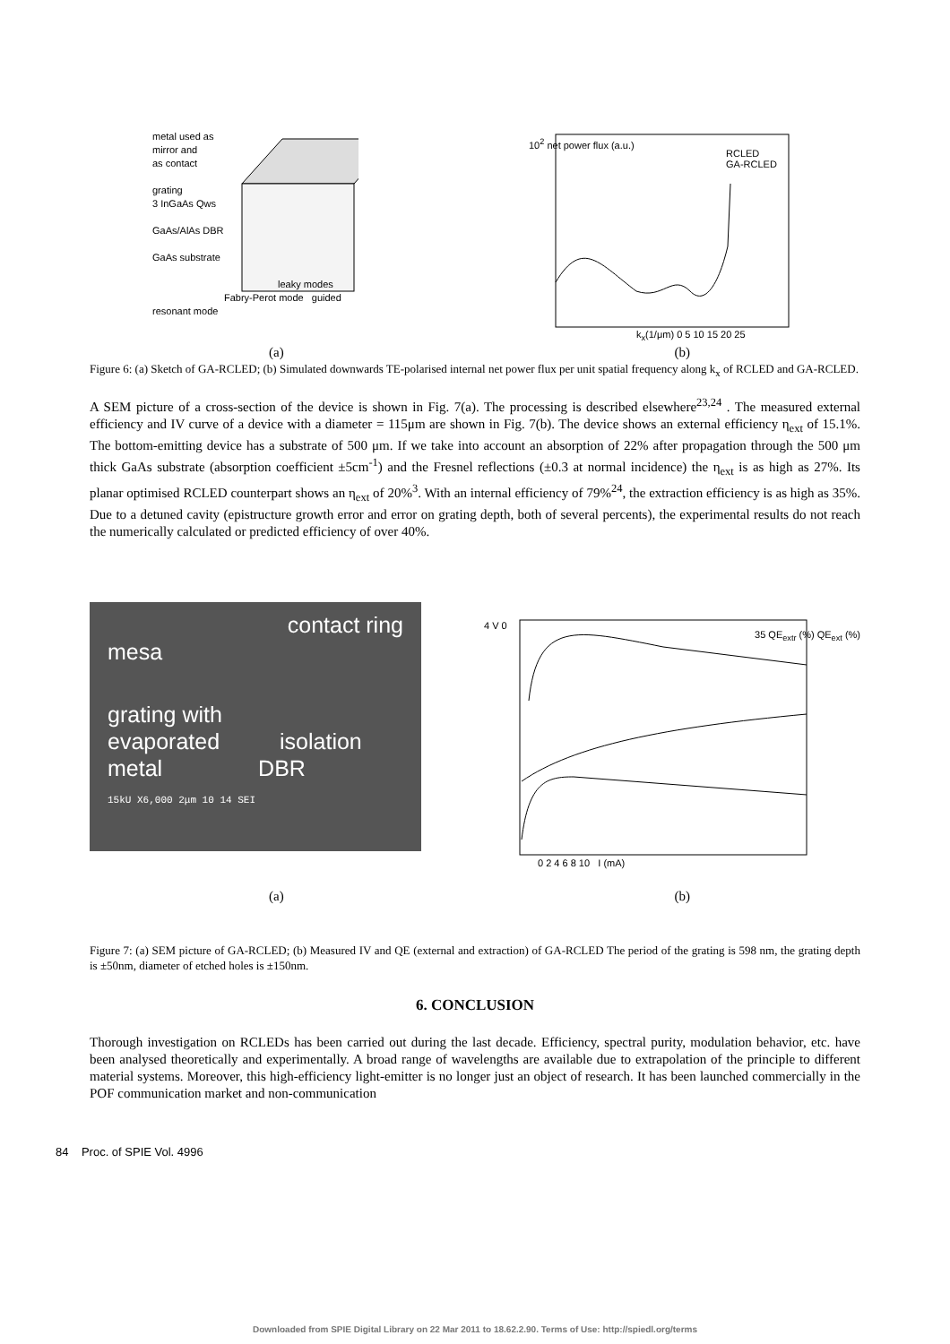metal used as
mirror and
as contact
grating
3 InGaAs Qws
GaAs/AlAs DBR
GaAs substrate
leaky modes
Fabry-Perot mode guided resonant mode
RCLED
GA-RCLED
10<sup>2</sup> net power flux (a.u.)
k<sub>x</sub>(1/μm) 0 5 10 15 20 25
(a) (b)
Figure 6: (a) Sketch of GA-RCLED; (b) Simulated downwards TE-polarised internal net power flux per unit spatial frequency along k<sub>x</sub> of RCLED and GA-RCLED.
A SEM picture of a cross-section of the device is shown in Fig. 7(a). The processing is described elsewhere<sup>23,24</sup> . The measured external efficiency and IV curve of a device with a diameter = 115μm are shown in Fig. 7(b). The device shows an external efficiency η<sub>ext</sub> of 15.1%. The bottom-emitting device has a substrate of 500 μm. If we take into account an absorption of 22% after propagation through the 500 μm thick GaAs substrate (absorption coefficient ±5cm<sup>-1</sup>) and the Fresnel reflections (±0.3 at normal incidence) the η<sub>ext</sub> is as high as 27%. Its planar optimised RCLED counterpart shows an η<sub>ext</sub> of 20%<sup>3</sup>. With an internal efficiency of 79%<sup>24</sup>, the extraction efficiency is as high as 35%. Due to a detuned cavity (epistructure growth error and error on grating depth, both of several percents), the experimental results do not reach the numerically calculated or predicted efficiency of over 40%.
contact ring
mesa
grating with
evaporated isolation
metal DBR
15kU X6,000 2μm 10 14 SEI
4 V 0
35 QE<sub>extr</sub> (%) QE<sub>ext</sub> (%)
0 2 4 6 8 10 I (mA)
(a) (b)
Figure 7: (a) SEM picture of GA-RCLED; (b) Measured IV and QE (external and extraction) of GA-RCLED The period of the grating is 598 nm, the grating depth is ±50nm, diameter of etched holes is ±150nm.
6. CONCLUSION
Thorough investigation on RCLEDs has been carried out during the last decade. Efficiency, spectral purity, modulation behavior, etc. have been analysed theoretically and experimentally. A broad range of wavelengths are available due to extrapolation of the principle to different material systems. Moreover, this high-efficiency light-emitter is no longer just an object of research. It has been launched commercially in the POF communication market and non-communication
84 Proc. of SPIE Vol. 4996
Downloaded from SPIE Digital Library on 22 Mar 2011 to 18.62.2.90. Terms of Use: http://spiedl.org/terms